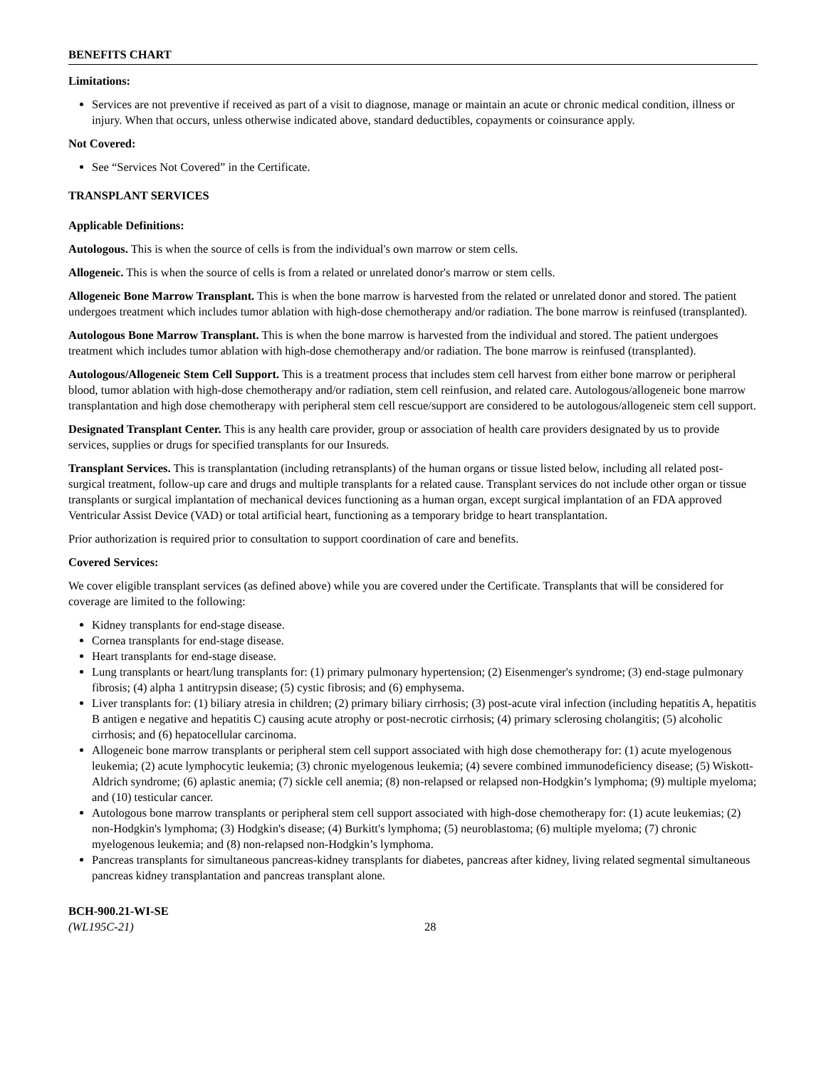BENEFITS CHART
Limitations:
Services are not preventive if received as part of a visit to diagnose, manage or maintain an acute or chronic medical condition, illness or injury. When that occurs, unless otherwise indicated above, standard deductibles, copayments or coinsurance apply.
Not Covered:
See “Services Not Covered” in the Certificate.
TRANSPLANT SERVICES
Applicable Definitions:
Autologous. This is when the source of cells is from the individual's own marrow or stem cells.
Allogeneic. This is when the source of cells is from a related or unrelated donor's marrow or stem cells.
Allogeneic Bone Marrow Transplant. This is when the bone marrow is harvested from the related or unrelated donor and stored. The patient undergoes treatment which includes tumor ablation with high-dose chemotherapy and/or radiation. The bone marrow is reinfused (transplanted).
Autologous Bone Marrow Transplant. This is when the bone marrow is harvested from the individual and stored. The patient undergoes treatment which includes tumor ablation with high-dose chemotherapy and/or radiation. The bone marrow is reinfused (transplanted).
Autologous/Allogeneic Stem Cell Support. This is a treatment process that includes stem cell harvest from either bone marrow or peripheral blood, tumor ablation with high-dose chemotherapy and/or radiation, stem cell reinfusion, and related care. Autologous/allogeneic bone marrow transplantation and high dose chemotherapy with peripheral stem cell rescue/support are considered to be autologous/allogeneic stem cell support.
Designated Transplant Center. This is any health care provider, group or association of health care providers designated by us to provide services, supplies or drugs for specified transplants for our Insureds.
Transplant Services. This is transplantation (including retransplants) of the human organs or tissue listed below, including all related post-surgical treatment, follow-up care and drugs and multiple transplants for a related cause. Transplant services do not include other organ or tissue transplants or surgical implantation of mechanical devices functioning as a human organ, except surgical implantation of an FDA approved Ventricular Assist Device (VAD) or total artificial heart, functioning as a temporary bridge to heart transplantation.
Prior authorization is required prior to consultation to support coordination of care and benefits.
Covered Services:
We cover eligible transplant services (as defined above) while you are covered under the Certificate. Transplants that will be considered for coverage are limited to the following:
Kidney transplants for end-stage disease.
Cornea transplants for end-stage disease.
Heart transplants for end-stage disease.
Lung transplants or heart/lung transplants for: (1) primary pulmonary hypertension; (2) Eisenmenger's syndrome; (3) end-stage pulmonary fibrosis; (4) alpha 1 antitrypsin disease; (5) cystic fibrosis; and (6) emphysema.
Liver transplants for: (1) biliary atresia in children; (2) primary biliary cirrhosis; (3) post-acute viral infection (including hepatitis A, hepatitis B antigen e negative and hepatitis C) causing acute atrophy or post-necrotic cirrhosis; (4) primary sclerosing cholangitis; (5) alcoholic cirrhosis; and (6) hepatocellular carcinoma.
Allogeneic bone marrow transplants or peripheral stem cell support associated with high dose chemotherapy for: (1) acute myelogenous leukemia; (2) acute lymphocytic leukemia; (3) chronic myelogenous leukemia; (4) severe combined immunodeficiency disease; (5) Wiskott-Aldrich syndrome; (6) aplastic anemia; (7) sickle cell anemia; (8) non-relapsed or relapsed non-Hodgkin’s lymphoma; (9) multiple myeloma; and (10) testicular cancer.
Autologous bone marrow transplants or peripheral stem cell support associated with high-dose chemotherapy for: (1) acute leukemias; (2) non-Hodgkin's lymphoma; (3) Hodgkin's disease; (4) Burkitt's lymphoma; (5) neuroblastoma; (6) multiple myeloma; (7) chronic myelogenous leukemia; and (8) non-relapsed non-Hodgkin’s lymphoma.
Pancreas transplants for simultaneous pancreas-kidney transplants for diabetes, pancreas after kidney, living related segmental simultaneous pancreas kidney transplantation and pancreas transplant alone.
BCH-900.21-WI-SE
(WL195C-21)
28